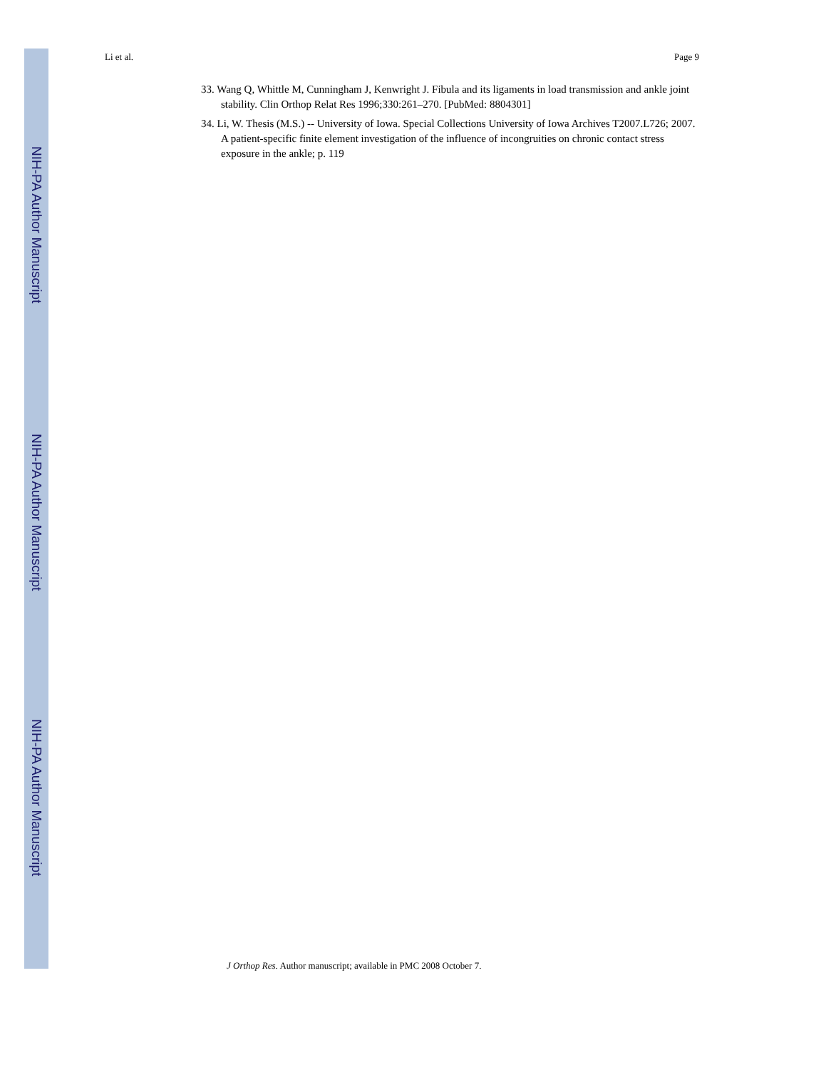NIH-PA Author Manuscript
NIH-PA Author Manuscript
NIH-PA Author Manuscript
Li et al. Page 9
33. Wang Q, Whittle M, Cunningham J, Kenwright J. Fibula and its ligaments in load transmission and ankle joint stability. Clin Orthop Relat Res 1996;330:261–270. [PubMed: 8804301]
34. Li, W. Thesis (M.S.) -- University of Iowa. Special Collections University of Iowa Archives T2007.L726; 2007. A patient-specific finite element investigation of the influence of incongruities on chronic contact stress exposure in the ankle; p. 119
J Orthop Res. Author manuscript; available in PMC 2008 October 7.